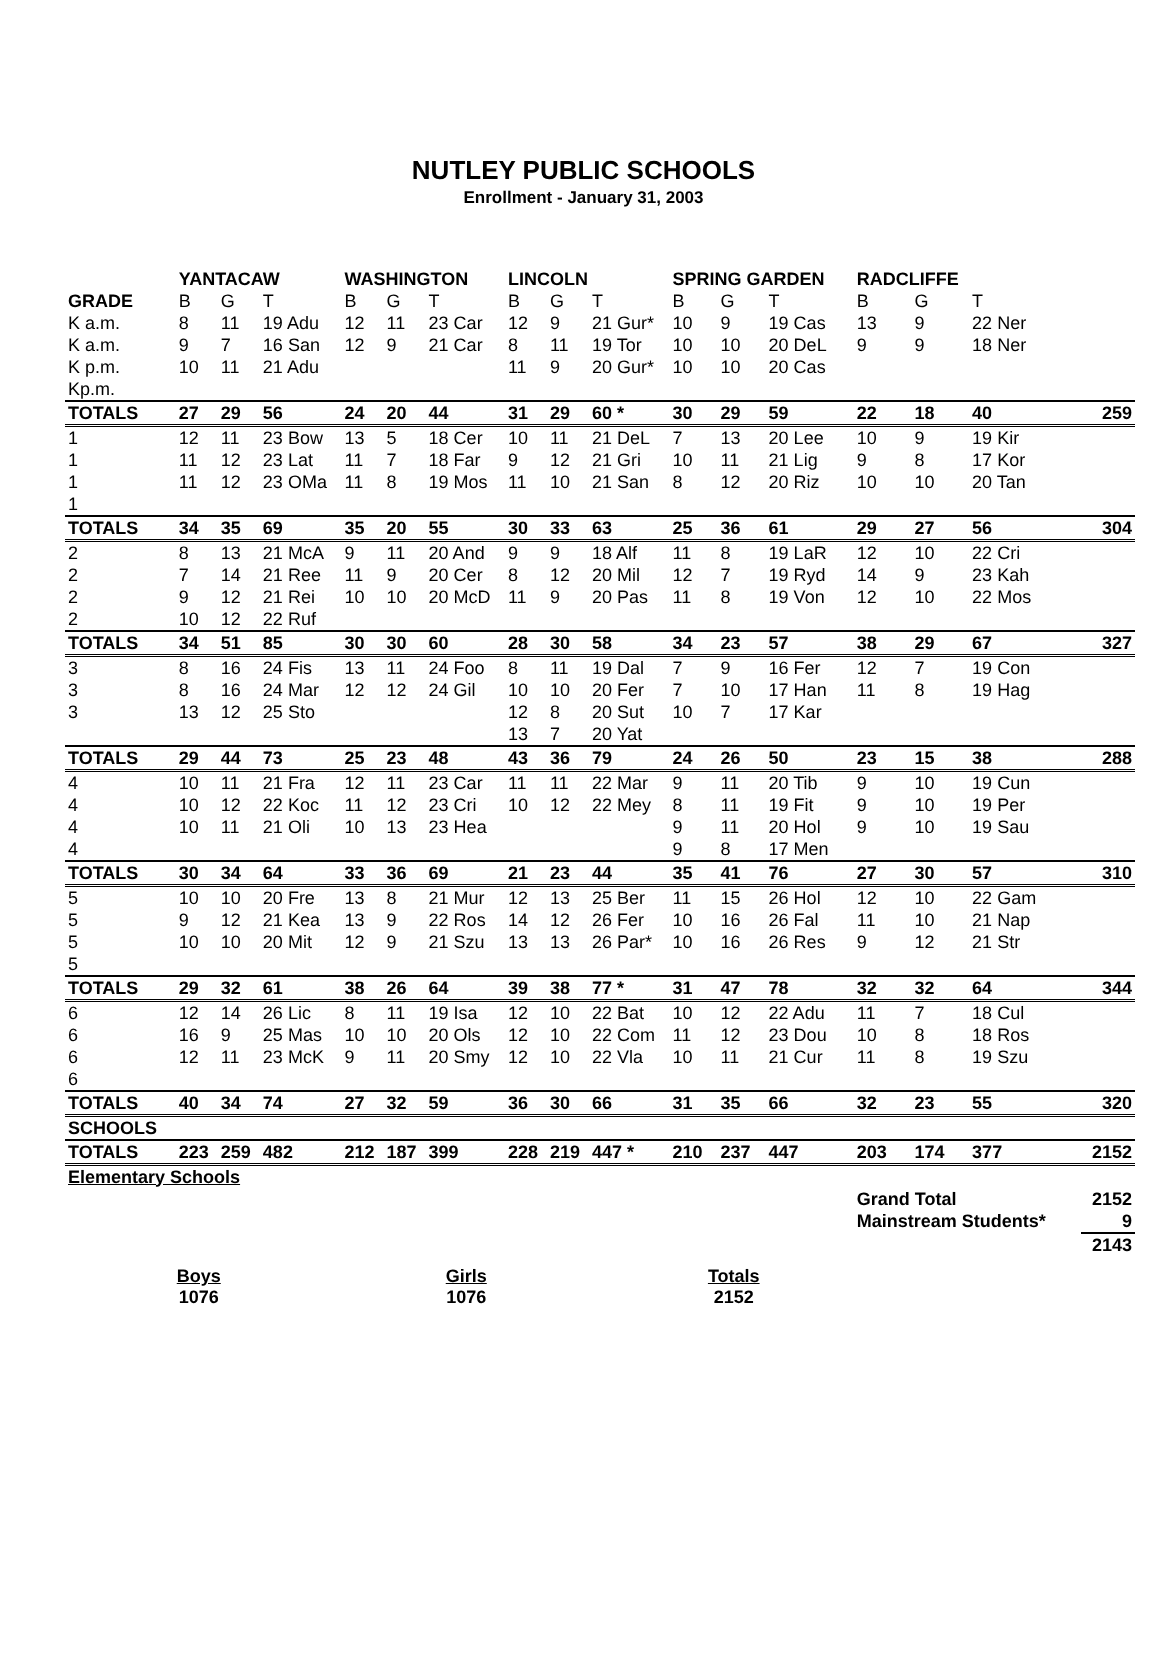NUTLEY PUBLIC SCHOOLS
Enrollment - January 31, 2003
| | YANTACAW | | | WASHINGTON | | | LINCOLN | | | SPRING GARDEN | | | RADCLIFFE | | | |
| --- | --- | --- | --- | --- | --- | --- | --- | --- | --- | --- | --- | --- | --- | --- | --- | --- |
| GRADE | B | G | T | B | G | T | B | G | T | B | G | T | B | G | T | |
| K a.m. | 8 | 11 | 19 Adu | 12 | 11 | 23 Car | 12 | 9 | 21 Gur* | 10 | 9 | 19 Cas | 13 | 9 | 22 Ner | |
| K a.m. | 9 | 7 | 16 San | 12 | 9 | 21 Car | 8 | 11 | 19 Tor | 10 | 10 | 20 DeL | 9 | 9 | 18 Ner | |
| K p.m. | 10 | 11 | 21 Adu | | | | 11 | 9 | 20 Gur* | 10 | 10 | 20 Cas | | | | |
| Kp.m. | | | | | | | | | | | | | | | | |
| TOTALS | 27 | 29 | 56 | 24 | 20 | 44 | 31 | 29 | 60 * | 30 | 29 | 59 | 22 | 18 | 40 | 259 |
| 1 | 12 | 11 | 23 Bow | 13 | 5 | 18 Cer | 10 | 11 | 21 DeL | 7 | 13 | 20 Lee | 10 | 9 | 19 Kir | |
| 1 | 11 | 12 | 23 Lat | 11 | 7 | 18 Far | 9 | 12 | 21 Gri | 10 | 11 | 21 Lig | 9 | 8 | 17 Kor | |
| 1 | 11 | 12 | 23 OMa | 11 | 8 | 19 Mos | 11 | 10 | 21 San | 8 | 12 | 20 Riz | 10 | 10 | 20 Tan | |
| 1 | | | | | | | | | | | | | | | | |
| TOTALS | 34 | 35 | 69 | 35 | 20 | 55 | 30 | 33 | 63 | 25 | 36 | 61 | 29 | 27 | 56 | 304 |
| 2 | 8 | 13 | 21 McA | 9 | 11 | 20 And | 9 | 9 | 18 Alf | 11 | 8 | 19 LaR | 12 | 10 | 22 Cri | |
| 2 | 7 | 14 | 21 Ree | 11 | 9 | 20 Cer | 8 | 12 | 20 Mil | 12 | 7 | 19 Ryd | 14 | 9 | 23 Kah | |
| 2 | 9 | 12 | 21 Rei | 10 | 10 | 20 McD | 11 | 9 | 20 Pas | 11 | 8 | 19 Von | 12 | 10 | 22 Mos | |
| 2 | 10 | 12 | 22 Ruf | | | | | | | | | | | | | |
| TOTALS | 34 | 51 | 85 | 30 | 30 | 60 | 28 | 30 | 58 | 34 | 23 | 57 | 38 | 29 | 67 | 327 |
| 3 | 8 | 16 | 24 Fis | 13 | 11 | 24 Foo | 8 | 11 | 19 Dal | 7 | 9 | 16 Fer | 12 | 7 | 19 Con | |
| 3 | 8 | 16 | 24 Mar | 12 | 12 | 24 Gil | 10 | 10 | 20 Fer | 7 | 10 | 17 Han | 11 | 8 | 19 Hag | |
| 3 | 13 | 12 | 25 Sto | | | | 12 | 8 | 20 Sut | 10 | 7 | 17 Kar | | | | |
| | | | | | | | 13 | 7 | 20 Yat | | | | | | | |
| TOTALS | 29 | 44 | 73 | 25 | 23 | 48 | 43 | 36 | 79 | 24 | 26 | 50 | 23 | 15 | 38 | 288 |
| 4 | 10 | 11 | 21 Fra | 12 | 11 | 23 Car | 11 | 11 | 22 Mar | 9 | 11 | 20 Tib | 9 | 10 | 19 Cun | |
| 4 | 10 | 12 | 22 Koc | 11 | 12 | 23 Cri | 10 | 12 | 22 Mey | 8 | 11 | 19 Fit | 9 | 10 | 19 Per | |
| 4 | 10 | 11 | 21 Oli | 10 | 13 | 23 Hea | | | | 9 | 11 | 20 Hol | 9 | 10 | 19 Sau | |
| 4 | | | | | | | | | | 9 | 8 | 17 Men | | | | |
| TOTALS | 30 | 34 | 64 | 33 | 36 | 69 | 21 | 23 | 44 | 35 | 41 | 76 | 27 | 30 | 57 | 310 |
| 5 | 10 | 10 | 20 Fre | 13 | 8 | 21 Mur | 12 | 13 | 25 Ber | 11 | 15 | 26 Hol | 12 | 10 | 22 Gam | |
| 5 | 9 | 12 | 21 Kea | 13 | 9 | 22 Ros | 14 | 12 | 26 Fer | 10 | 16 | 26 Fal | 11 | 10 | 21 Nap | |
| 5 | 10 | 10 | 20 Mit | 12 | 9 | 21 Szu | 13 | 13 | 26 Par* | 10 | 16 | 26 Res | 9 | 12 | 21 Str | |
| 5 | | | | | | | | | | | | | | | | |
| TOTALS | 29 | 32 | 61 | 38 | 26 | 64 | 39 | 38 | 77 * | 31 | 47 | 78 | 32 | 32 | 64 | 344 |
| 6 | 12 | 14 | 26 Lic | 8 | 11 | 19 Isa | 12 | 10 | 22 Bat | 10 | 12 | 22 Adu | 11 | 7 | 18 Cul | |
| 6 | 16 | 9 | 25 Mas | 10 | 10 | 20 Ols | 12 | 10 | 22 Com | 11 | 12 | 23 Dou | 10 | 8 | 18 Ros | |
| 6 | 12 | 11 | 23 McK | 9 | 11 | 20 Smy | 12 | 10 | 22 Vla | 10 | 11 | 21 Cur | 11 | 8 | 19 Szu | |
| 6 | | | | | | | | | | | | | | | | |
| TOTALS | 40 | 34 | 74 | 27 | 32 | 59 | 36 | 30 | 66 | 31 | 35 | 66 | 32 | 23 | 55 | 320 |
| SCHOOLS | | | | | | | | | | | | | | | | |
| TOTALS | 223 | 259 | 482 | 212 | 187 | 399 | 228 | 219 | 447 * | 210 | 237 | 447 | 203 | 174 | 377 | 2152 |
| Elementary Schools | | | | | | | | | | | | | | | | |
| | | | | | | | | | | | | | Grand Total | | | 2152 |
| | | | | | | | | | | | | | Mainstream Students* | | | 9 |
| | | | | | | | | | | | | | | | | 2143 |
Boys
1076
Girls
1076
Totals
2152